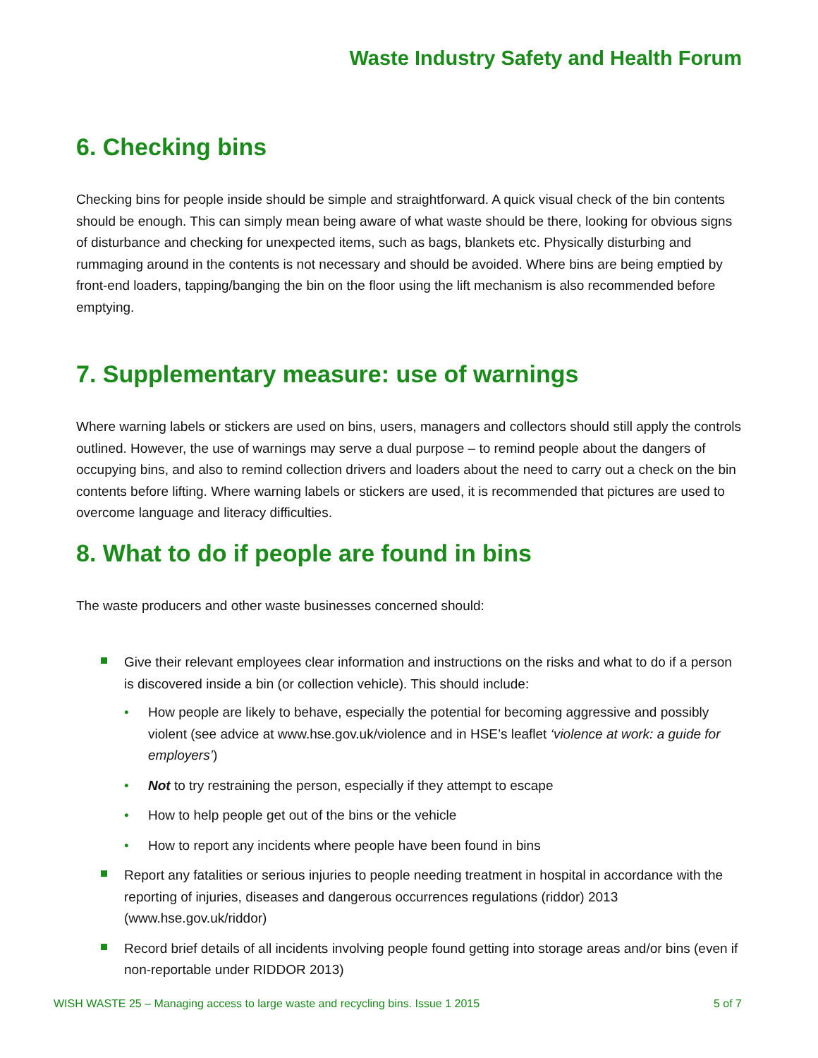Waste Industry Safety and Health Forum
6. Checking bins
Checking bins for people inside should be simple and straightforward. A quick visual check of the bin contents should be enough. This can simply mean being aware of what waste should be there, looking for obvious signs of disturbance and checking for unexpected items, such as bags, blankets etc. Physically disturbing and rummaging around in the contents is not necessary and should be avoided. Where bins are being emptied by front-end loaders, tapping/banging the bin on the floor using the lift mechanism is also recommended before emptying.
7. Supplementary measure: use of warnings
Where warning labels or stickers are used on bins, users, managers and collectors should still apply the controls outlined. However, the use of warnings may serve a dual purpose – to remind people about the dangers of occupying bins, and also to remind collection drivers and loaders about the need to carry out a check on the bin contents before lifting. Where warning labels or stickers are used, it is recommended that pictures are used to overcome language and literacy difficulties.
8. What to do if people are found in bins
The waste producers and other waste businesses concerned should:
Give their relevant employees clear information and instructions on the risks and what to do if a person is discovered inside a bin (or collection vehicle). This should include:
• How people are likely to behave, especially the potential for becoming aggressive and possibly violent (see advice at www.hse.gov.uk/violence and in HSE’s leaflet ‘violence at work: a guide for employers’)
• Not to try restraining the person, especially if they attempt to escape
• How to help people get out of the bins or the vehicle
• How to report any incidents where people have been found in bins
Report any fatalities or serious injuries to people needing treatment in hospital in accordance with the reporting of injuries, diseases and dangerous occurrences regulations (riddor) 2013 (www.hse.gov.uk/riddor)
Record brief details of all incidents involving people found getting into storage areas and/or bins (even if non-reportable under RIDDOR 2013)
WISH WASTE 25 – Managing access to large waste and recycling bins. Issue 1 2015 5 of 7